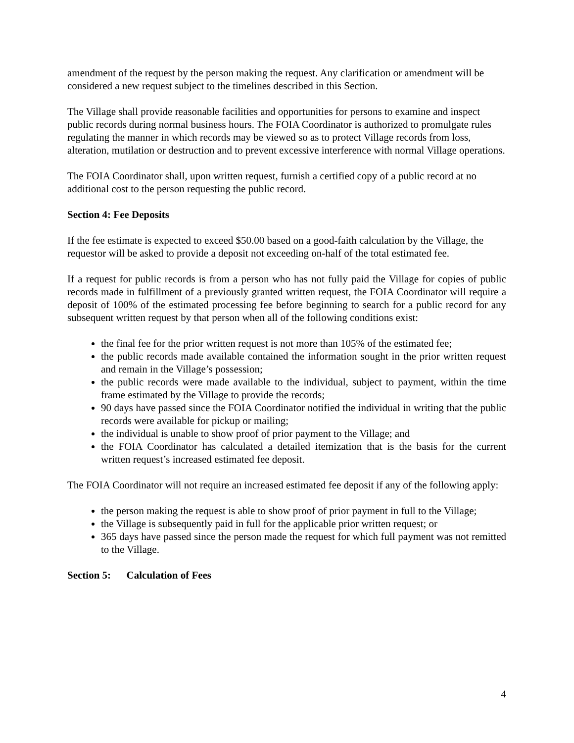amendment of the request by the person making the request. Any clarification or amendment will be considered a new request subject to the timelines described in this Section.
The Village shall provide reasonable facilities and opportunities for persons to examine and inspect public records during normal business hours. The FOIA Coordinator is authorized to promulgate rules regulating the manner in which records may be viewed so as to protect Village records from loss, alteration, mutilation or destruction and to prevent excessive interference with normal Village operations.
The FOIA Coordinator shall, upon written request, furnish a certified copy of a public record at no additional cost to the person requesting the public record.
Section 4: Fee Deposits
If the fee estimate is expected to exceed $50.00 based on a good-faith calculation by the Village, the requestor will be asked to provide a deposit not exceeding on-half of the total estimated fee.
If a request for public records is from a person who has not fully paid the Village for copies of public records made in fulfillment of a previously granted written request, the FOIA Coordinator will require a deposit of 100% of the estimated processing fee before beginning to search for a public record for any subsequent written request by that person when all of the following conditions exist:
the final fee for the prior written request is not more than 105% of the estimated fee;
the public records made available contained the information sought in the prior written request and remain in the Village’s possession;
the public records were made available to the individual, subject to payment, within the time frame estimated by the Village to provide the records;
90 days have passed since the FOIA Coordinator notified the individual in writing that the public records were available for pickup or mailing;
the individual is unable to show proof of prior payment to the Village; and
the FOIA Coordinator has calculated a detailed itemization that is the basis for the current written request’s increased estimated fee deposit.
The FOIA Coordinator will not require an increased estimated fee deposit if any of the following apply:
the person making the request is able to show proof of prior payment in full to the Village;
the Village is subsequently paid in full for the applicable prior written request; or
365 days have passed since the person made the request for which full payment was not remitted to the Village.
Section 5: Calculation of Fees
4